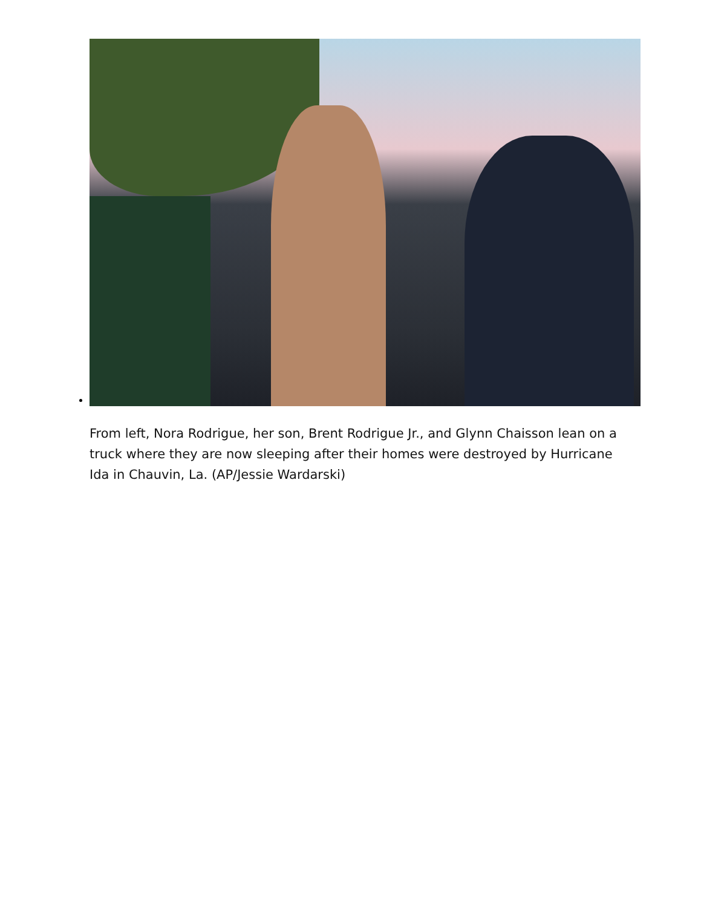From left, Nora Rodrigue, her son, Brent Rodrigue Jr., and Glynn Chaisson lean on a truck where they are now sleeping after their homes were destroyed by Hurricane Ida in Chauvin, La. (AP/Jessie Wardarski)